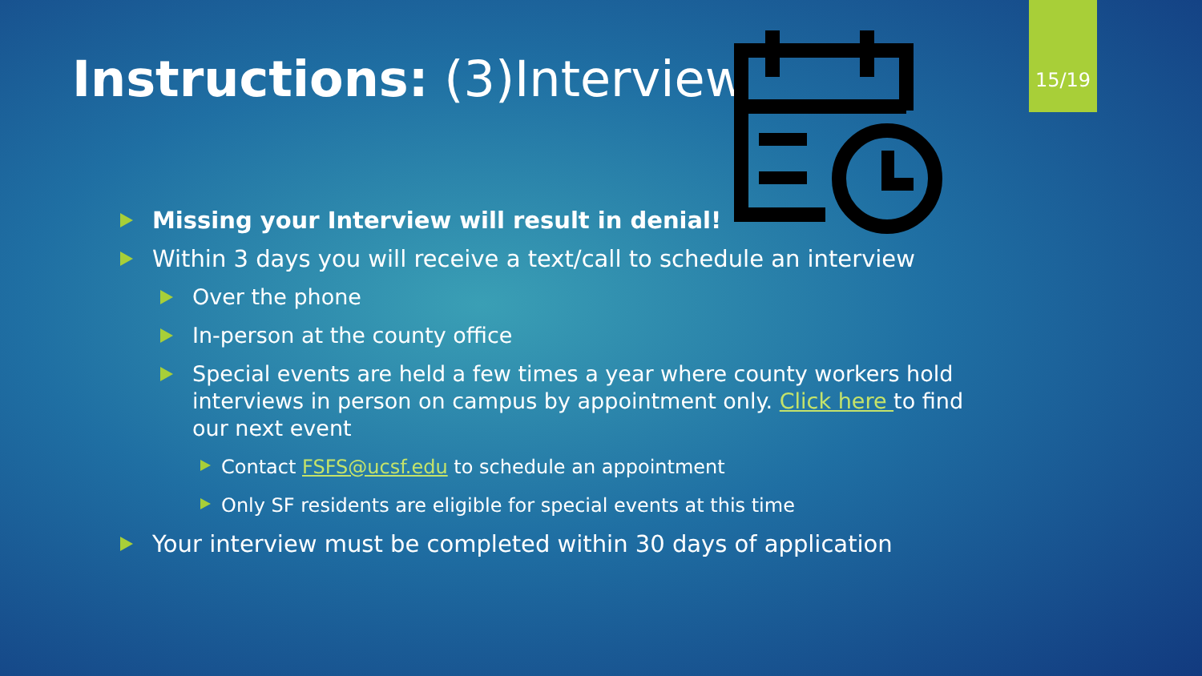15/19
Instructions: (3)Interview
Missing your Interview will result in denial!
Within 3 days you will receive a text/call to schedule an interview
Over the phone
In-person at the county office
Special events are held a few times a year where county workers hold interviews in person on campus by appointment only. Click here to find our next event
Contact FSFS@ucsf.edu to schedule an appointment
Only SF residents are eligible for special events at this time
Your interview must be completed within 30 days of application